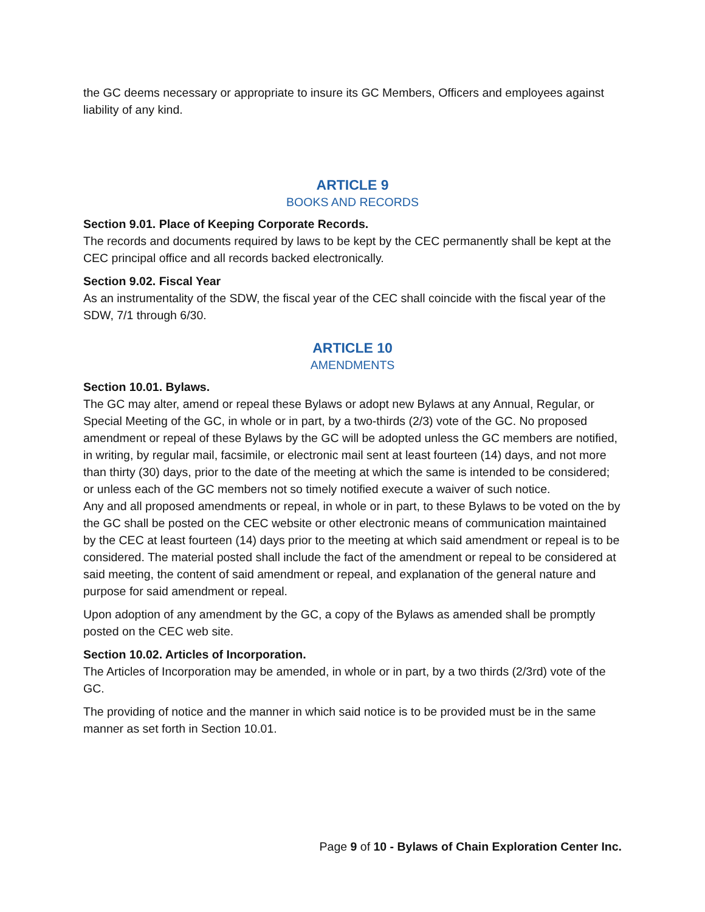the GC deems necessary or appropriate to insure its GC Members, Officers and employees against liability of any kind.
ARTICLE 9
BOOKS AND RECORDS
Section 9.01. Place of Keeping Corporate Records.
The records and documents required by laws to be kept by the CEC permanently shall be kept at the CEC principal office and all records backed electronically.
Section 9.02. Fiscal Year
As an instrumentality of the SDW, the fiscal year of the CEC shall coincide with the fiscal year of the SDW, 7/1 through 6/30.
ARTICLE 10
AMENDMENTS
Section 10.01. Bylaws.
The GC may alter, amend or repeal these Bylaws or adopt new Bylaws at any Annual, Regular, or Special Meeting of the GC, in whole or in part, by a two-thirds (2/3) vote of the GC. No proposed amendment or repeal of these Bylaws by the GC will be adopted unless the GC members are notified, in writing, by regular mail, facsimile, or electronic mail sent at least fourteen (14) days, and not more than thirty (30) days, prior to the date of the meeting at which the same is intended to be considered; or unless each of the GC members not so timely notified execute a waiver of such notice.
Any and all proposed amendments or repeal, in whole or in part, to these Bylaws to be voted on the by the GC shall be posted on the CEC website or other electronic means of communication maintained by the CEC at least fourteen (14) days prior to the meeting at which said amendment or repeal is to be considered. The material posted shall include the fact of the amendment or repeal to be considered at said meeting, the content of said amendment or repeal, and explanation of the general nature and purpose for said amendment or repeal.
Upon adoption of any amendment by the GC, a copy of the Bylaws as amended shall be promptly posted on the CEC web site.
Section 10.02. Articles of Incorporation.
The Articles of Incorporation may be amended, in whole or in part, by a two thirds (2/3rd) vote of the GC.
The providing of notice and the manner in which said notice is to be provided must be in the same manner as set forth in Section 10.01.
Page 9 of 10 - Bylaws of Chain Exploration Center Inc.